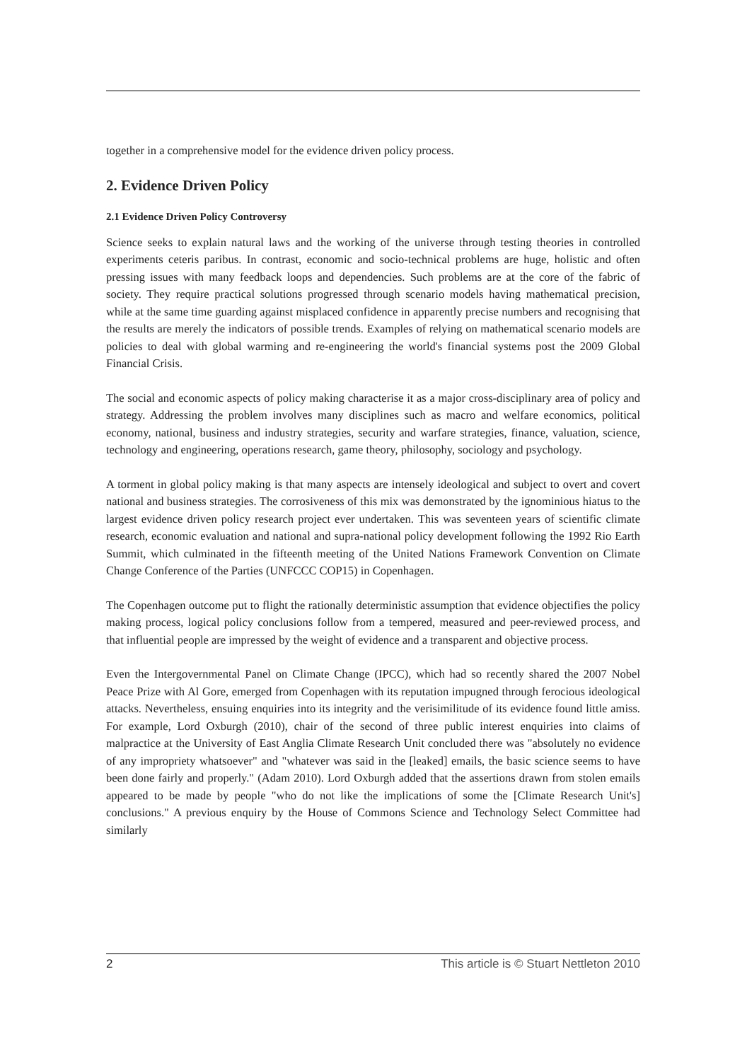together in a comprehensive model for the evidence driven policy process.
2. Evidence Driven Policy
2.1 Evidence Driven Policy Controversy
Science seeks to explain natural laws and the working of the universe through testing theories in controlled experiments ceteris paribus. In contrast, economic and socio-technical problems are huge, holistic and often pressing issues with many feedback loops and dependencies. Such problems are at the core of the fabric of society. They require practical solutions progressed through scenario models having mathematical precision, while at the same time guarding against misplaced confidence in apparently precise numbers and recognising that the results are merely the indicators of possible trends. Examples of relying on mathematical scenario models are policies to deal with global warming and re-engineering the world's financial systems post the 2009 Global Financial Crisis.
The social and economic aspects of policy making characterise it as a major cross-disciplinary area of policy and strategy. Addressing the problem involves many disciplines such as macro and welfare economics, political economy, national, business and industry strategies, security and warfare strategies, finance, valuation, science, technology and engineering, operations research, game theory, philosophy, sociology and psychology.
A torment in global policy making is that many aspects are intensely ideological and subject to overt and covert national and business strategies. The corrosiveness of this mix was demonstrated by the ignominious hiatus to the largest evidence driven policy research project ever undertaken. This was seventeen years of scientific climate research, economic evaluation and national and supra-national policy development following the 1992 Rio Earth Summit, which culminated in the fifteenth meeting of the United Nations Framework Convention on Climate Change Conference of the Parties (UNFCCC COP15) in Copenhagen.
The Copenhagen outcome put to flight the rationally deterministic assumption that evidence objectifies the policy making process, logical policy conclusions follow from a tempered, measured and peer-reviewed process, and that influential people are impressed by the weight of evidence and a transparent and objective process.
Even the Intergovernmental Panel on Climate Change (IPCC), which had so recently shared the 2007 Nobel Peace Prize with Al Gore, emerged from Copenhagen with its reputation impugned through ferocious ideological attacks. Nevertheless, ensuing enquiries into its integrity and the verisimilitude of its evidence found little amiss. For example, Lord Oxburgh (2010), chair of the second of three public interest enquiries into claims of malpractice at the University of East Anglia Climate Research Unit concluded there was "absolutely no evidence of any impropriety whatsoever" and "whatever was said in the [leaked] emails, the basic science seems to have been done fairly and properly." (Adam 2010). Lord Oxburgh added that the assertions drawn from stolen emails appeared to be made by people "who do not like the implications of some the [Climate Research Unit's] conclusions." A previous enquiry by the House of Commons Science and Technology Select Committee had similarly
2 This article is © Stuart Nettleton 2010